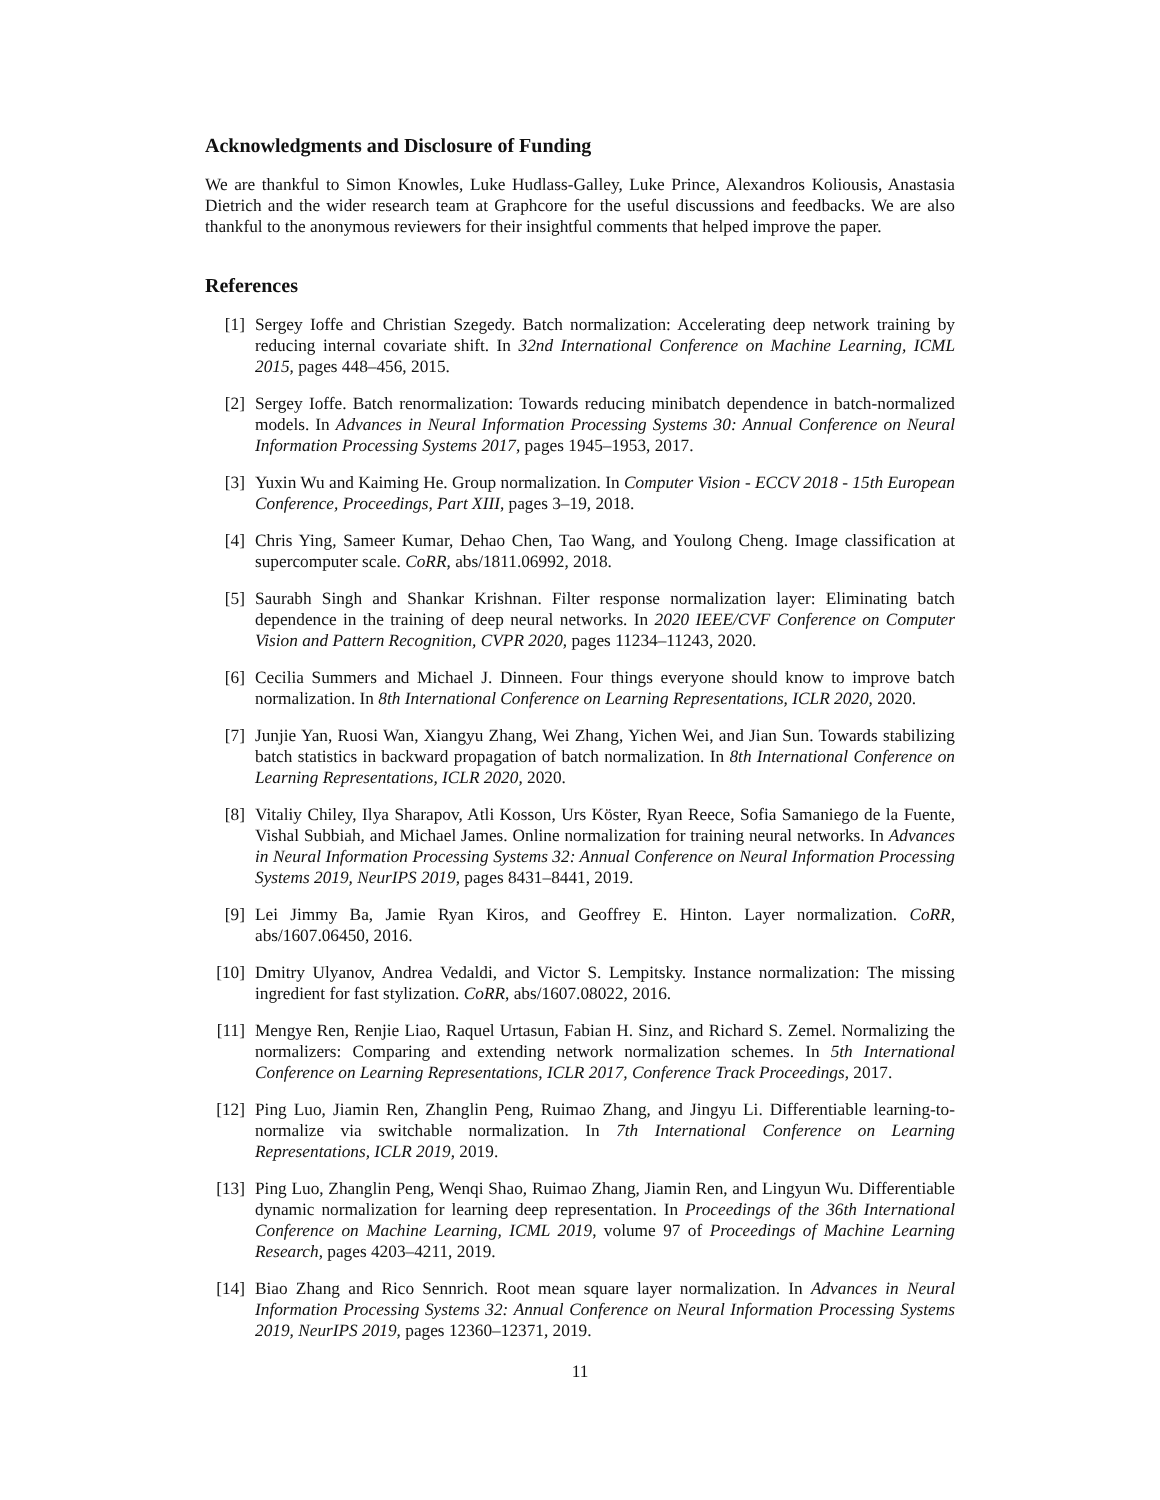Acknowledgments and Disclosure of Funding
We are thankful to Simon Knowles, Luke Hudlass-Galley, Luke Prince, Alexandros Koliousis, Anastasia Dietrich and the wider research team at Graphcore for the useful discussions and feedbacks. We are also thankful to the anonymous reviewers for their insightful comments that helped improve the paper.
References
[1] Sergey Ioffe and Christian Szegedy. Batch normalization: Accelerating deep network training by reducing internal covariate shift. In 32nd International Conference on Machine Learning, ICML 2015, pages 448–456, 2015.
[2] Sergey Ioffe. Batch renormalization: Towards reducing minibatch dependence in batch-normalized models. In Advances in Neural Information Processing Systems 30: Annual Conference on Neural Information Processing Systems 2017, pages 1945–1953, 2017.
[3] Yuxin Wu and Kaiming He. Group normalization. In Computer Vision - ECCV 2018 - 15th European Conference, Proceedings, Part XIII, pages 3–19, 2018.
[4] Chris Ying, Sameer Kumar, Dehao Chen, Tao Wang, and Youlong Cheng. Image classification at supercomputer scale. CoRR, abs/1811.06992, 2018.
[5] Saurabh Singh and Shankar Krishnan. Filter response normalization layer: Eliminating batch dependence in the training of deep neural networks. In 2020 IEEE/CVF Conference on Computer Vision and Pattern Recognition, CVPR 2020, pages 11234–11243, 2020.
[6] Cecilia Summers and Michael J. Dinneen. Four things everyone should know to improve batch normalization. In 8th International Conference on Learning Representations, ICLR 2020, 2020.
[7] Junjie Yan, Ruosi Wan, Xiangyu Zhang, Wei Zhang, Yichen Wei, and Jian Sun. Towards stabilizing batch statistics in backward propagation of batch normalization. In 8th International Conference on Learning Representations, ICLR 2020, 2020.
[8] Vitaliy Chiley, Ilya Sharapov, Atli Kosson, Urs Köster, Ryan Reece, Sofia Samaniego de la Fuente, Vishal Subbiah, and Michael James. Online normalization for training neural networks. In Advances in Neural Information Processing Systems 32: Annual Conference on Neural Information Processing Systems 2019, NeurIPS 2019, pages 8431–8441, 2019.
[9] Lei Jimmy Ba, Jamie Ryan Kiros, and Geoffrey E. Hinton. Layer normalization. CoRR, abs/1607.06450, 2016.
[10] Dmitry Ulyanov, Andrea Vedaldi, and Victor S. Lempitsky. Instance normalization: The missing ingredient for fast stylization. CoRR, abs/1607.08022, 2016.
[11] Mengye Ren, Renjie Liao, Raquel Urtasun, Fabian H. Sinz, and Richard S. Zemel. Normalizing the normalizers: Comparing and extending network normalization schemes. In 5th International Conference on Learning Representations, ICLR 2017, Conference Track Proceedings, 2017.
[12] Ping Luo, Jiamin Ren, Zhanglin Peng, Ruimao Zhang, and Jingyu Li. Differentiable learning-to-normalize via switchable normalization. In 7th International Conference on Learning Representations, ICLR 2019, 2019.
[13] Ping Luo, Zhanglin Peng, Wenqi Shao, Ruimao Zhang, Jiamin Ren, and Lingyun Wu. Differentiable dynamic normalization for learning deep representation. In Proceedings of the 36th International Conference on Machine Learning, ICML 2019, volume 97 of Proceedings of Machine Learning Research, pages 4203–4211, 2019.
[14] Biao Zhang and Rico Sennrich. Root mean square layer normalization. In Advances in Neural Information Processing Systems 32: Annual Conference on Neural Information Processing Systems 2019, NeurIPS 2019, pages 12360–12371, 2019.
11